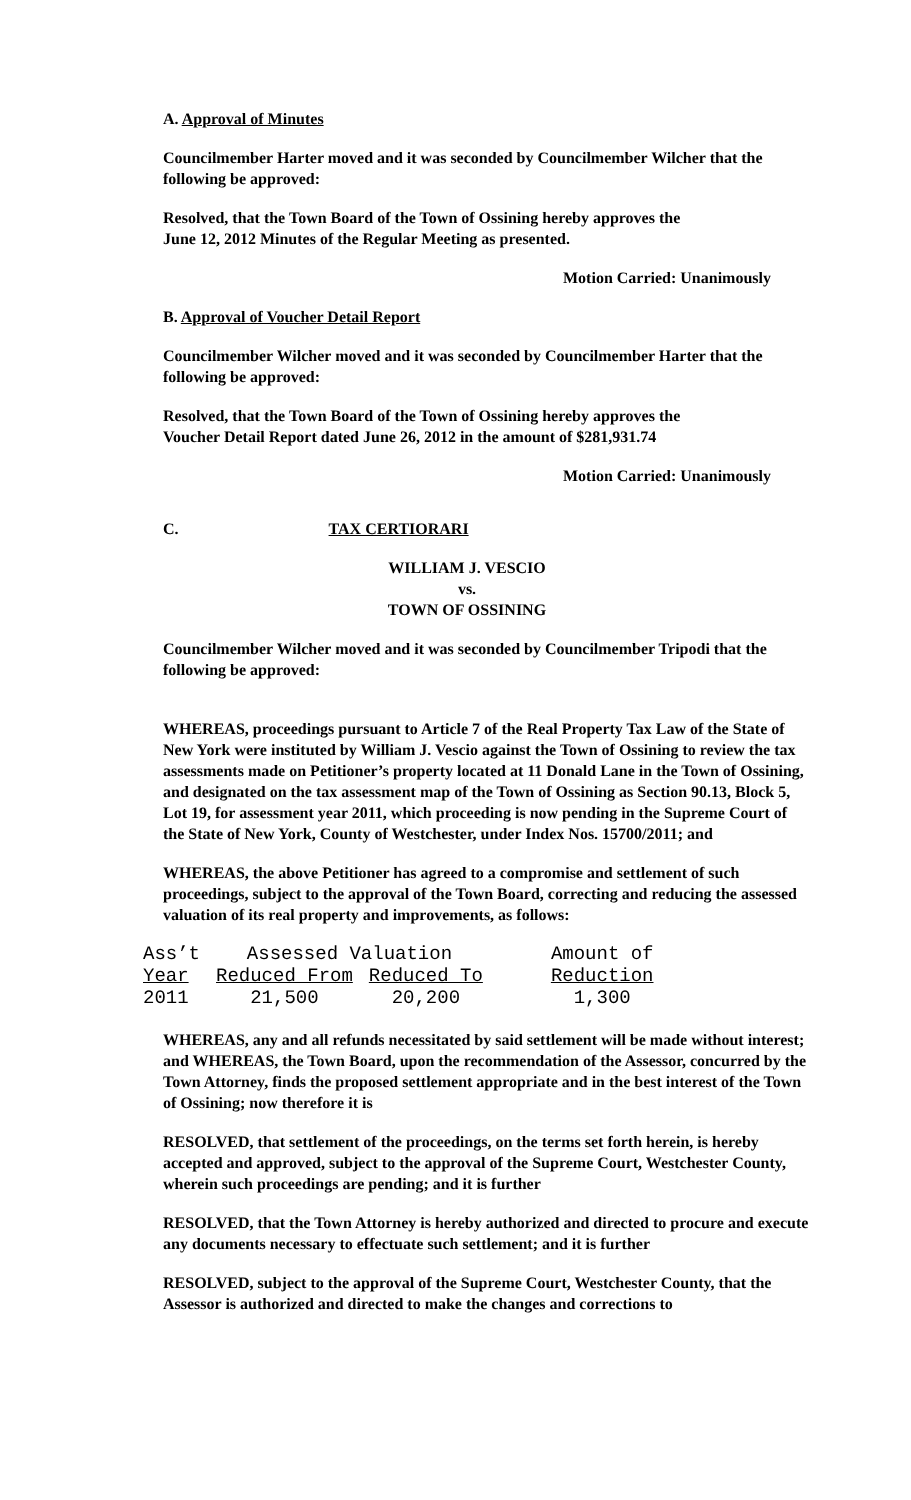A. Approval of Minutes
Councilmember Harter moved and it was seconded by Councilmember Wilcher that the following be approved:
Resolved, that the Town Board of the Town of Ossining hereby approves the
June 12, 2012 Minutes of the Regular Meeting as presented.
Motion Carried: Unanimously
B. Approval of Voucher Detail Report
Councilmember Wilcher moved and it was seconded by Councilmember Harter that the following be approved:
Resolved, that the Town Board of the Town of Ossining hereby approves the
Voucher Detail Report dated June 26, 2012 in the amount of $281,931.74
Motion Carried: Unanimously
C. TAX CERTIORARI
WILLIAM J. VESCIO
vs.
TOWN OF OSSINING
Councilmember Wilcher moved and it was seconded by Councilmember Tripodi that the following be approved:
WHEREAS, proceedings pursuant to Article 7 of the Real Property Tax Law of the State of New York were instituted by William J. Vescio against the Town of Ossining to review the tax assessments made on Petitioner’s property located at 11 Donald Lane in the Town of Ossining, and designated on the tax assessment map of the Town of Ossining as Section 90.13, Block 5, Lot 19, for assessment year 2011, which proceeding is now pending in the Supreme Court of the State of New York, County of Westchester, under Index Nos. 15700/2011; and
WHEREAS, the above Petitioner has agreed to a compromise and settlement of such proceedings, subject to the approval of the Town Board, correcting and reducing the assessed valuation of its real property and improvements, as follows:
| Ass’t | Assessed Valuation | | Amount of |
| --- | --- | --- | --- |
| Year | Reduced From | Reduced To | Reduction |
| 2011 | 21,500 | 20,200 | 1,300 |
WHEREAS, any and all refunds necessitated by said settlement will be made without interest; and WHEREAS, the Town Board, upon the recommendation of the Assessor, concurred by the Town Attorney, finds the proposed settlement appropriate and in the best interest of the Town of Ossining; now therefore it is
RESOLVED, that settlement of the proceedings, on the terms set forth herein, is hereby accepted and approved, subject to the approval of the Supreme Court, Westchester County, wherein such proceedings are pending; and it is further
RESOLVED, that the Town Attorney is hereby authorized and directed to procure and execute any documents necessary to effectuate such settlement; and it is further
RESOLVED, subject to the approval of the Supreme Court, Westchester County, that the Assessor is authorized and directed to make the changes and corrections to